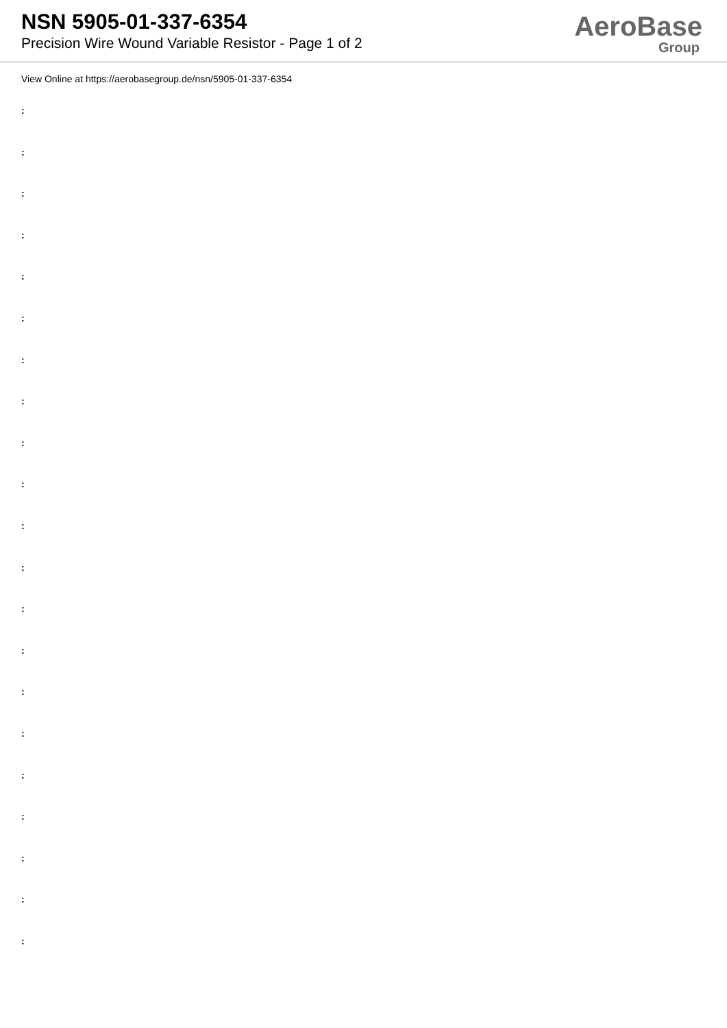NSN 5905-01-337-6354
Precision Wire Wound Variable Resistor - Page 1 of 2
AeroBase
Group
View Online at https://aerobasegroup.de/nsn/5905-01-337-6354
:
:
:
:
:
:
:
:
:
:
:
:
:
:
:
:
:
:
:
:
: